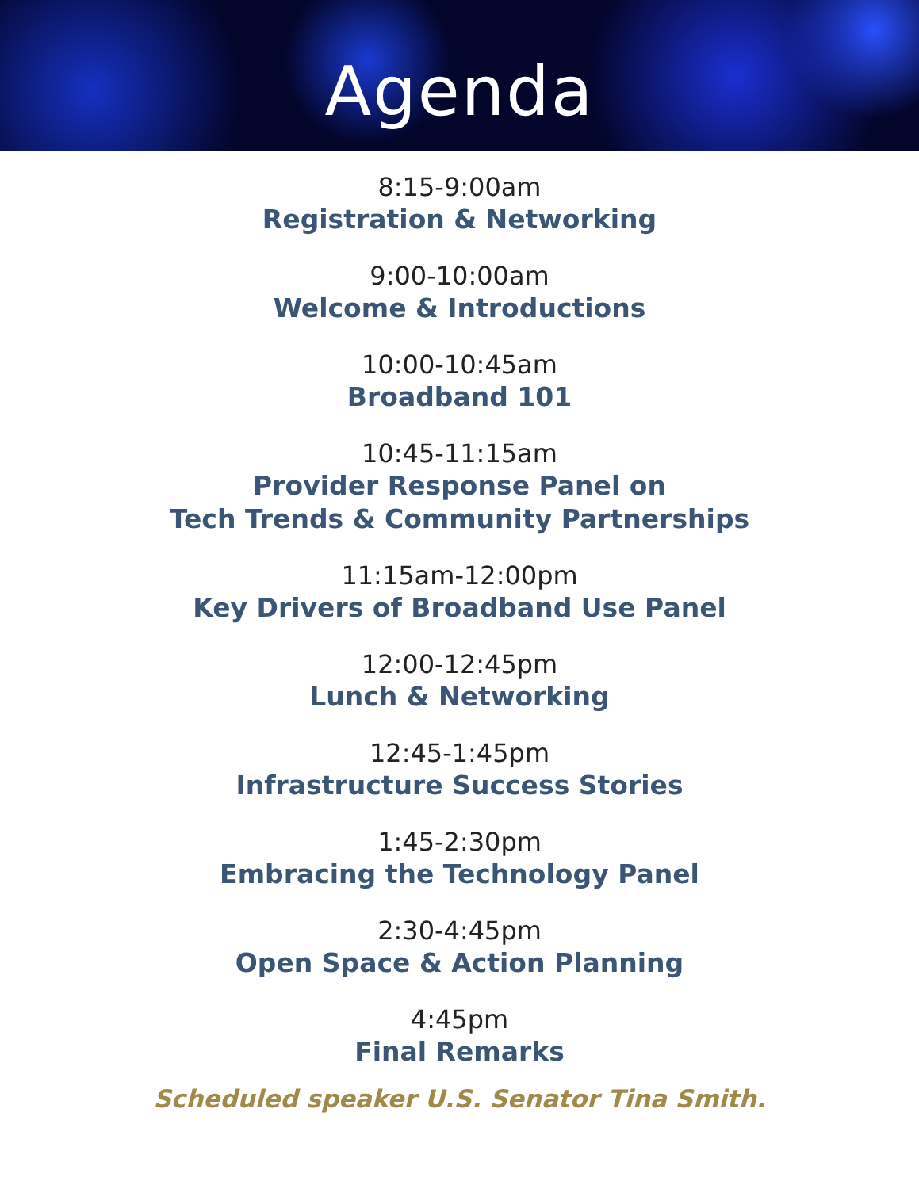Agenda
8:15-9:00am
Registration & Networking
9:00-10:00am
Welcome & Introductions
10:00-10:45am
Broadband 101
10:45-11:15am
Provider Response Panel on
Tech Trends & Community Partnerships
11:15am-12:00pm
Key Drivers of Broadband Use Panel
12:00-12:45pm
Lunch & Networking
12:45-1:45pm
Infrastructure Success Stories
1:45-2:30pm
Embracing the Technology Panel
2:30-4:45pm
Open Space & Action Planning
4:45pm
Final Remarks
Scheduled speaker U.S. Senator Tina Smith.